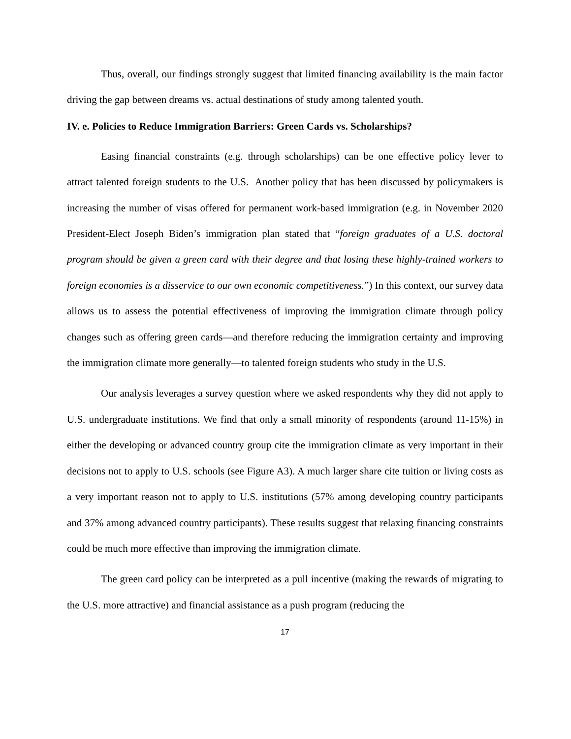Thus, overall, our findings strongly suggest that limited financing availability is the main factor driving the gap between dreams vs. actual destinations of study among talented youth.
IV. e. Policies to Reduce Immigration Barriers: Green Cards vs. Scholarships?
Easing financial constraints (e.g. through scholarships) can be one effective policy lever to attract talented foreign students to the U.S. Another policy that has been discussed by policymakers is increasing the number of visas offered for permanent work-based immigration (e.g. in November 2020 President-Elect Joseph Biden’s immigration plan stated that “foreign graduates of a U.S. doctoral program should be given a green card with their degree and that losing these highly-trained workers to foreign economies is a disservice to our own economic competitiveness.”) In this context, our survey data allows us to assess the potential effectiveness of improving the immigration climate through policy changes such as offering green cards—and therefore reducing the immigration certainty and improving the immigration climate more generally—to talented foreign students who study in the U.S.
Our analysis leverages a survey question where we asked respondents why they did not apply to U.S. undergraduate institutions. We find that only a small minority of respondents (around 11-15%) in either the developing or advanced country group cite the immigration climate as very important in their decisions not to apply to U.S. schools (see Figure A3). A much larger share cite tuition or living costs as a very important reason not to apply to U.S. institutions (57% among developing country participants and 37% among advanced country participants). These results suggest that relaxing financing constraints could be much more effective than improving the immigration climate.
The green card policy can be interpreted as a pull incentive (making the rewards of migrating to the U.S. more attractive) and financial assistance as a push program (reducing the
17